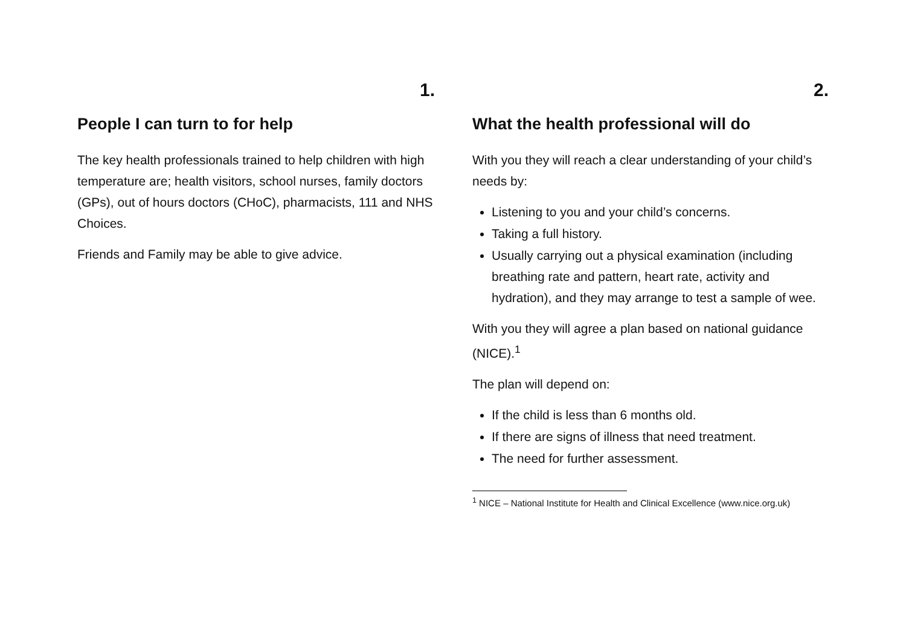1.
People I can turn to for help
The key health professionals trained to help children with high temperature are; health visitors, school nurses, family doctors (GPs), out of hours doctors (CHoC), pharmacists, 111 and NHS Choices.
Friends and Family may be able to give advice.
2.
What the health professional will do
With you they will reach a clear understanding of your child’s needs by:
Listening to you and your child’s concerns.
Taking a full history.
Usually carrying out a physical examination (including breathing rate and pattern, heart rate, activity and hydration), and they may arrange to test a sample of wee.
With you they will agree a plan based on national guidance (NICE).<sup>1</sup>
The plan will depend on:
If the child is less than 6 months old.
If there are signs of illness that need treatment.
The need for further assessment.
<sup>1</sup> NICE – National Institute for Health and Clinical Excellence (www.nice.org.uk)